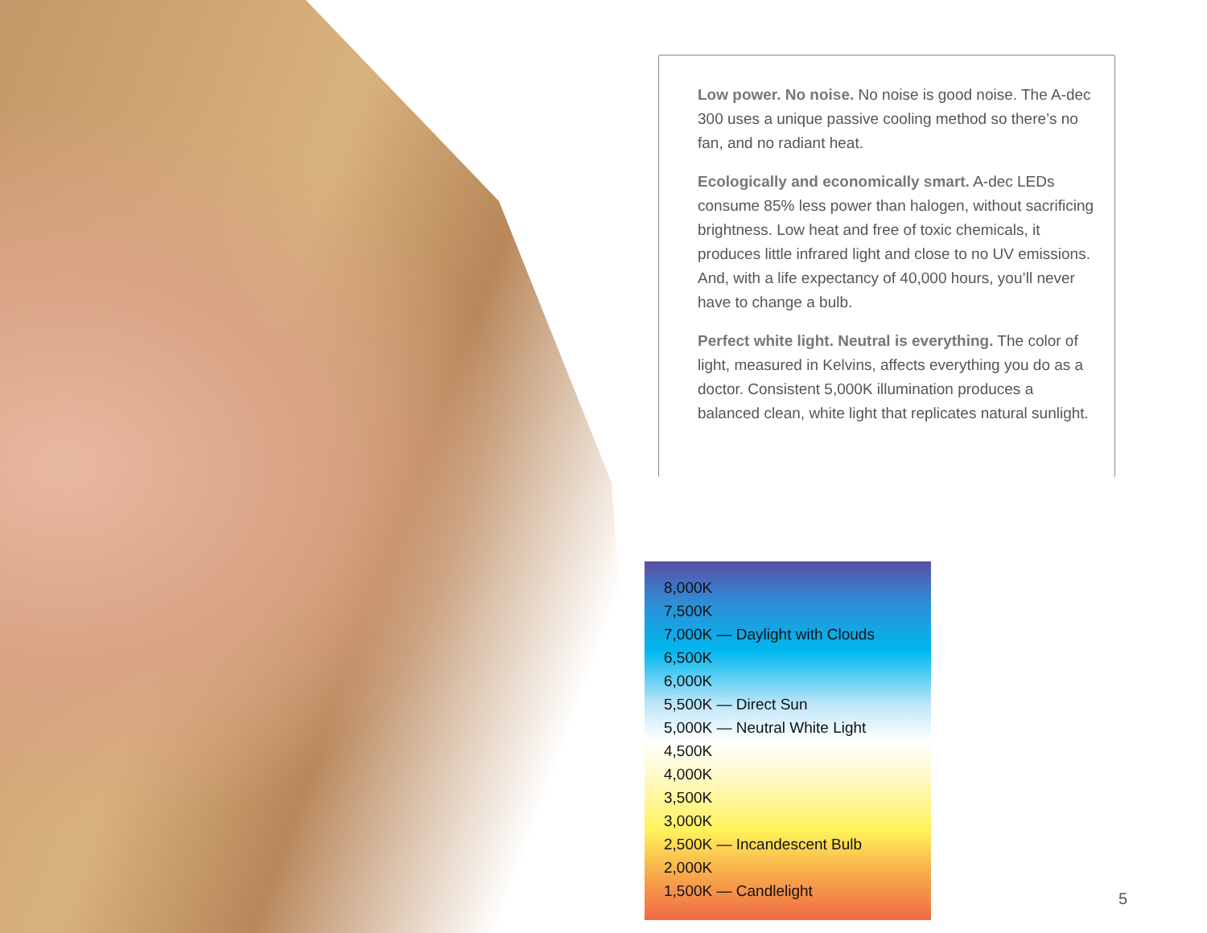Low power. No noise. No noise is good noise. The A-dec 300 uses a unique passive cooling method so there’s no fan, and no radiant heat.
Ecologically and economically smart. A-dec LEDs consume 85% less power than halogen, without sacrificing brightness. Low heat and free of toxic chemicals, it produces little infrared light and close to no UV emissions. And, with a life expectancy of 40,000 hours, you’ll never have to change a bulb.
Perfect white light. Neutral is everything. The color of light, measured in Kelvins, affects everything you do as a doctor. Consistent 5,000K illumination produces a balanced clean, white light that replicates natural sunlight.
8,000K
7,500K
7,000K — Daylight with Clouds
6,500K
6,000K
5,500K — Direct Sun
5,000K — Neutral White Light
4,500K
4,000K
3,500K
3,000K
2,500K — Incandescent Bulb
2,000K
1,500K — Candlelight
5